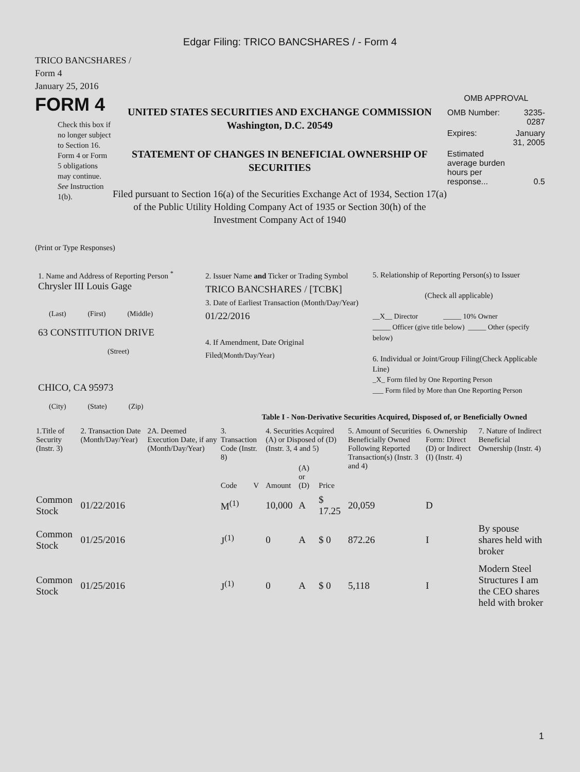Edgar Filing: TRICO BANCSHARES / - Form 4
TRICO BANCSHARES /
Form 4
January 25, 2016
FORM 4
Check this box if no longer subject to Section 16. Form 4 or Form 5 obligations may continue. See Instruction 1(b).
UNITED STATES SECURITIES AND EXCHANGE COMMISSION
Washington, D.C. 20549
STATEMENT OF CHANGES IN BENEFICIAL OWNERSHIP OF SECURITIES
Filed pursuant to Section 16(a) of the Securities Exchange Act of 1934, Section 17(a) of the Public Utility Holding Company Act of 1935 or Section 30(h) of the Investment Company Act of 1940
OMB APPROVAL
| OMB Number: | 3235-0287 |
| Expires: | January 31, 2005 |
| Estimated average burden hours per response... | 0.5 |
(Print or Type Responses)
1. Name and Address of Reporting Person <sup>*</sup>
Chrysler III Louis Gage
(Last) (First) (Middle)
63 CONSTITUTION DRIVE
(Street)
CHICO, CA 95973
(City) (State) (Zip)
2. Issuer Name and Ticker or Trading Symbol
TRICO BANCSHARES / [TCBK]
3. Date of Earliest Transaction (Month/Day/Year)
01/22/2016
4. If Amendment, Date Original Filed(Month/Day/Year)
5. Relationship of Reporting Person(s) to Issuer
(Check all applicable)
__X__ Director _____ 10% Owner
_____ Officer (give title below) _____ Other (specify below)
6. Individual or Joint/Group Filing(Check Applicable Line)
_X_ Form filed by One Reporting Person
___ Form filed by More than One Reporting Person
Table I - Non-Derivative Securities Acquired, Disposed of, or Beneficially Owned
| 1.Title of Security (Instr. 3) | 2. Transaction Date (Month/Day/Year) | 2A. Deemed Execution Date, if any (Month/Day/Year) | 3. Transaction Code (Instr. 8) | | 4. Securities Acquired (A) or Disposed of (D) (Instr. 3, 4 and 5) | | | 5. Amount of Securities Beneficially Owned Following Reported Transaction(s) (Instr. 3 and 4) | 6. Ownership Form: Direct (D) or Indirect (I) (Instr. 4) | 7. Nature of Indirect Beneficial Ownership (Instr. 4) |
| --- | --- | --- | --- | --- | --- | --- | --- | --- | --- | --- |
| | | | Code | V | Amount | (A) or (D) | Price | | | |
| Common Stock | 01/22/2016 | | M<sup>(1)</sup> | | 10,000 | A | $ 17.25 | 20,059 | D | |
| Common Stock | 01/25/2016 | | J<sup>(1)</sup> | | 0 | A | $ 0 | 872.26 | I | By spouse shares held with broker |
| Common Stock | 01/25/2016 | | J<sup>(1)</sup> | | 0 | A | $ 0 | 5,118 | I | Modern Steel Structures I am the CEO shares held with broker |
1